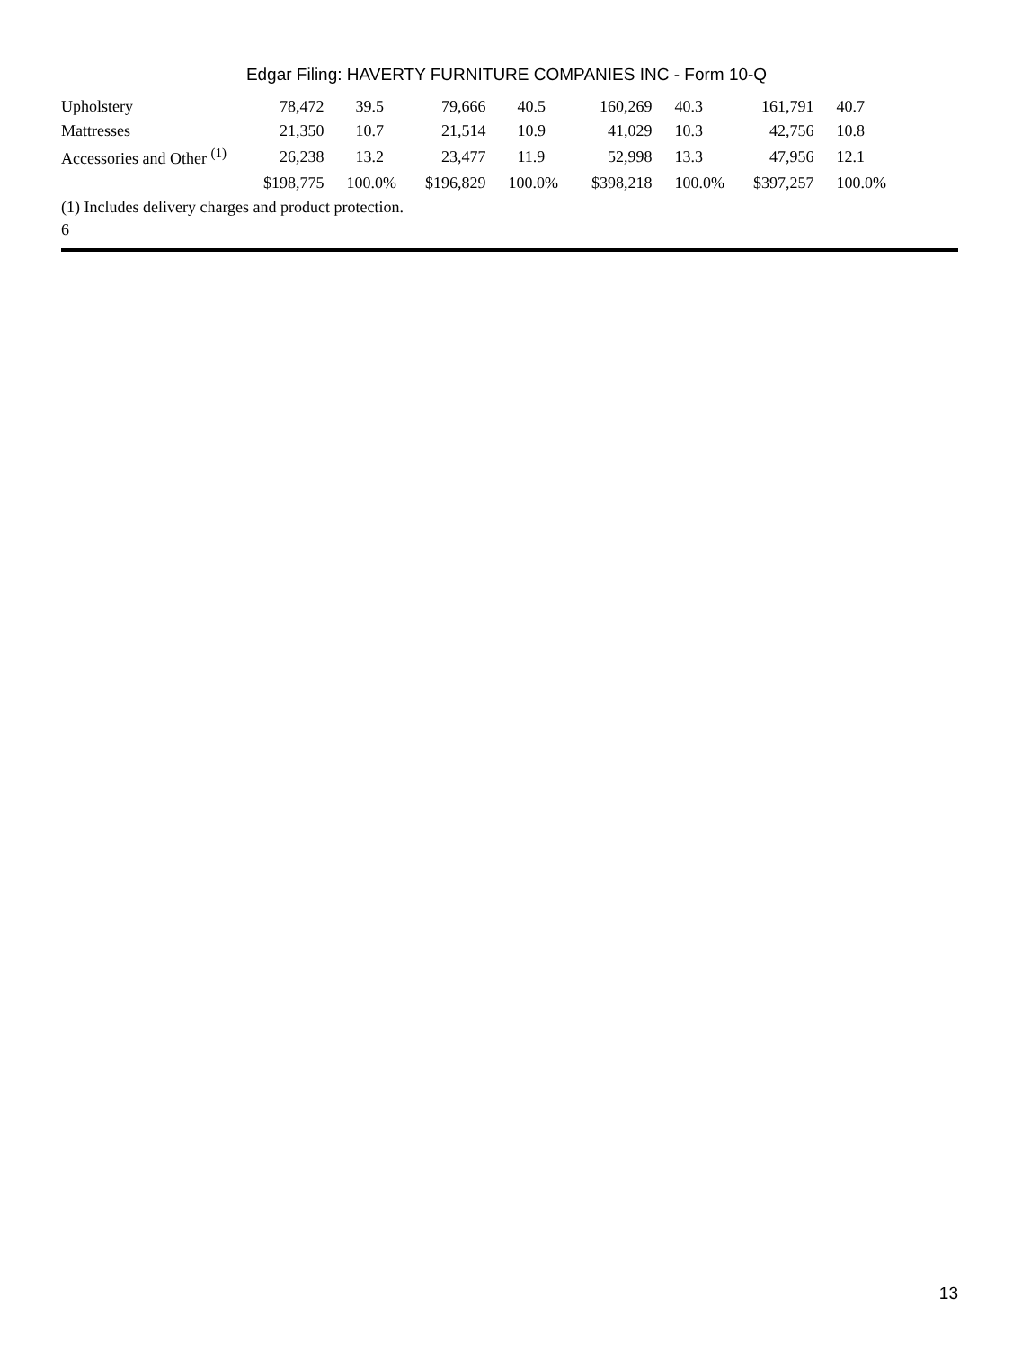Edgar Filing: HAVERTY FURNITURE COMPANIES INC - Form 10-Q
| Upholstery | 78,472 | 39.5 | 79,666 | 40.5 | 160,269 | 40.3 | 161,791 | 40.7 |
| Mattresses | 21,350 | 10.7 | 21,514 | 10.9 | 41,029 | 10.3 | 42,756 | 10.8 |
| Accessories and Other <sup>(1)</sup> | 26,238 | 13.2 | 23,477 | 11.9 | 52,998 | 13.3 | 47,956 | 12.1 |
| | $198,775 | 100.0% | $196,829 | 100.0% | $398,218 | 100.0% | $397,257 | 100.0% |
(1) Includes delivery charges and product protection.
6
13